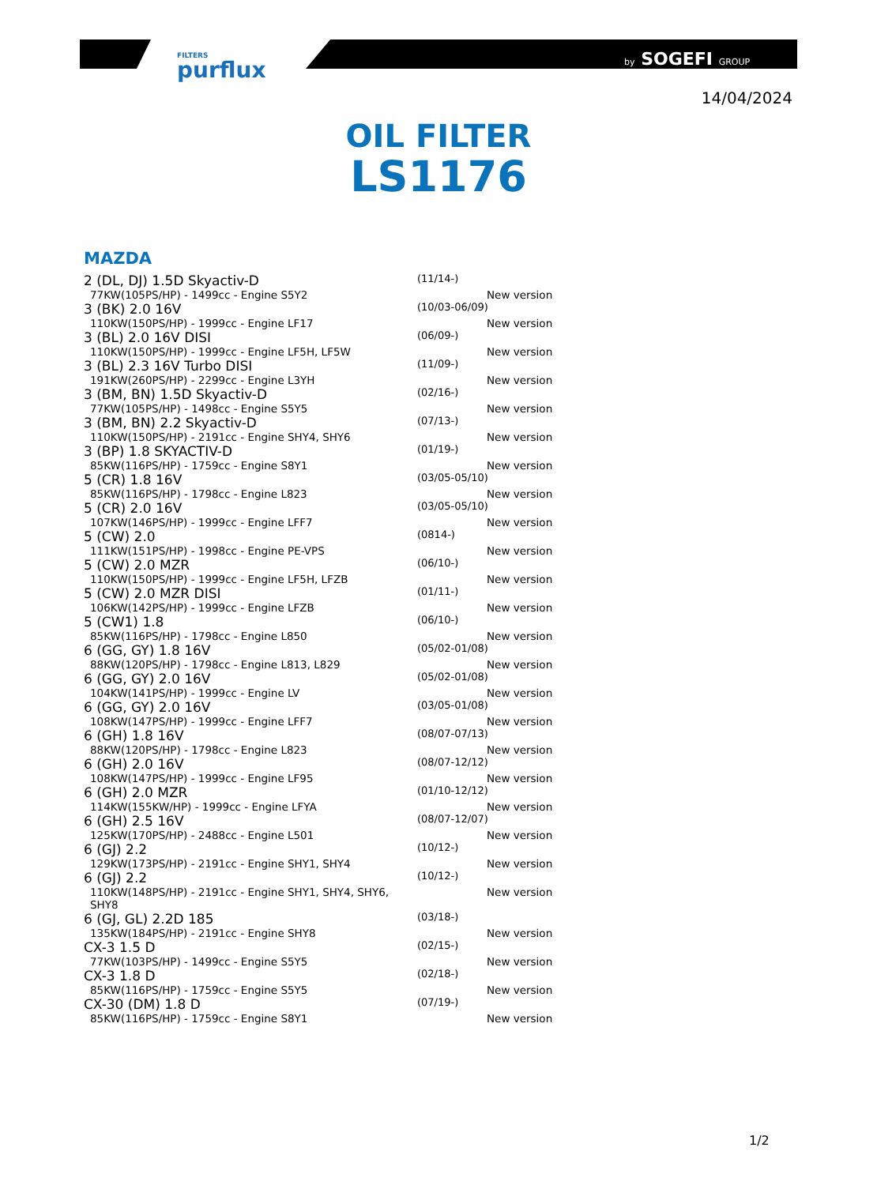FILTERS
purflux
by SOGEFI GROUP
14/04/2024
OIL FILTER
LS1176
MAZDA
| 2 (DL, DJ) 1.5D Skyactiv-D | (11/14-) | |
| 77KW(105PS/HP) - 1499cc - Engine S5Y2 | | New version |
| 3 (BK) 2.0 16V | (10/03-06/09) | |
| 110KW(150PS/HP) - 1999cc - Engine LF17 | | New version |
| 3 (BL) 2.0 16V DISI | (06/09-) | |
| 110KW(150PS/HP) - 1999cc - Engine LF5H, LF5W | | New version |
| 3 (BL) 2.3 16V Turbo DISI | (11/09-) | |
| 191KW(260PS/HP) - 2299cc - Engine L3YH | | New version |
| 3 (BM, BN) 1.5D Skyactiv-D | (02/16-) | |
| 77KW(105PS/HP) - 1498cc - Engine S5Y5 | | New version |
| 3 (BM, BN) 2.2 Skyactiv-D | (07/13-) | |
| 110KW(150PS/HP) - 2191cc - Engine SHY4, SHY6 | | New version |
| 3 (BP) 1.8 SKYACTIV-D | (01/19-) | |
| 85KW(116PS/HP) - 1759cc - Engine S8Y1 | | New version |
| 5 (CR) 1.8 16V | (03/05-05/10) | |
| 85KW(116PS/HP) - 1798cc - Engine L823 | | New version |
| 5 (CR) 2.0 16V | (03/05-05/10) | |
| 107KW(146PS/HP) - 1999cc - Engine LFF7 | | New version |
| 5 (CW) 2.0 | (0814-) | |
| 111KW(151PS/HP) - 1998cc - Engine PE-VPS | | New version |
| 5 (CW) 2.0 MZR | (06/10-) | |
| 110KW(150PS/HP) - 1999cc - Engine LF5H, LFZB | | New version |
| 5 (CW) 2.0 MZR DISI | (01/11-) | |
| 106KW(142PS/HP) - 1999cc - Engine LFZB | | New version |
| 5 (CW1) 1.8 | (06/10-) | |
| 85KW(116PS/HP) - 1798cc - Engine L850 | | New version |
| 6 (GG, GY) 1.8 16V | (05/02-01/08) | |
| 88KW(120PS/HP) - 1798cc - Engine L813, L829 | | New version |
| 6 (GG, GY) 2.0 16V | (05/02-01/08) | |
| 104KW(141PS/HP) - 1999cc - Engine LV | | New version |
| 6 (GG, GY) 2.0 16V | (03/05-01/08) | |
| 108KW(147PS/HP) - 1999cc - Engine LFF7 | | New version |
| 6 (GH) 1.8 16V | (08/07-07/13) | |
| 88KW(120PS/HP) - 1798cc - Engine L823 | | New version |
| 6 (GH) 2.0 16V | (08/07-12/12) | |
| 108KW(147PS/HP) - 1999cc - Engine LF95 | | New version |
| 6 (GH) 2.0 MZR | (01/10-12/12) | |
| 114KW(155KW/HP) - 1999cc - Engine LFYA | | New version |
| 6 (GH) 2.5 16V | (08/07-12/07) | |
| 125KW(170PS/HP) - 2488cc - Engine L501 | | New version |
| 6 (GJ) 2.2 | (10/12-) | |
| 129KW(173PS/HP) - 2191cc - Engine SHY1, SHY4 | | New version |
| 6 (GJ) 2.2 | (10/12-) | |
| 110KW(148PS/HP) - 2191cc - Engine SHY1, SHY4, SHY6, SHY8 | | New version |
| 6 (GJ, GL) 2.2D 185 | (03/18-) | |
| 135KW(184PS/HP) - 2191cc - Engine SHY8 | | New version |
| CX-3 1.5 D | (02/15-) | |
| 77KW(103PS/HP) - 1499cc - Engine S5Y5 | | New version |
| CX-3 1.8 D | (02/18-) | |
| 85KW(116PS/HP) - 1759cc - Engine S5Y5 | | New version |
| CX-30 (DM) 1.8 D | (07/19-) | |
| 85KW(116PS/HP) - 1759cc - Engine S8Y1 | | New version |
1/2